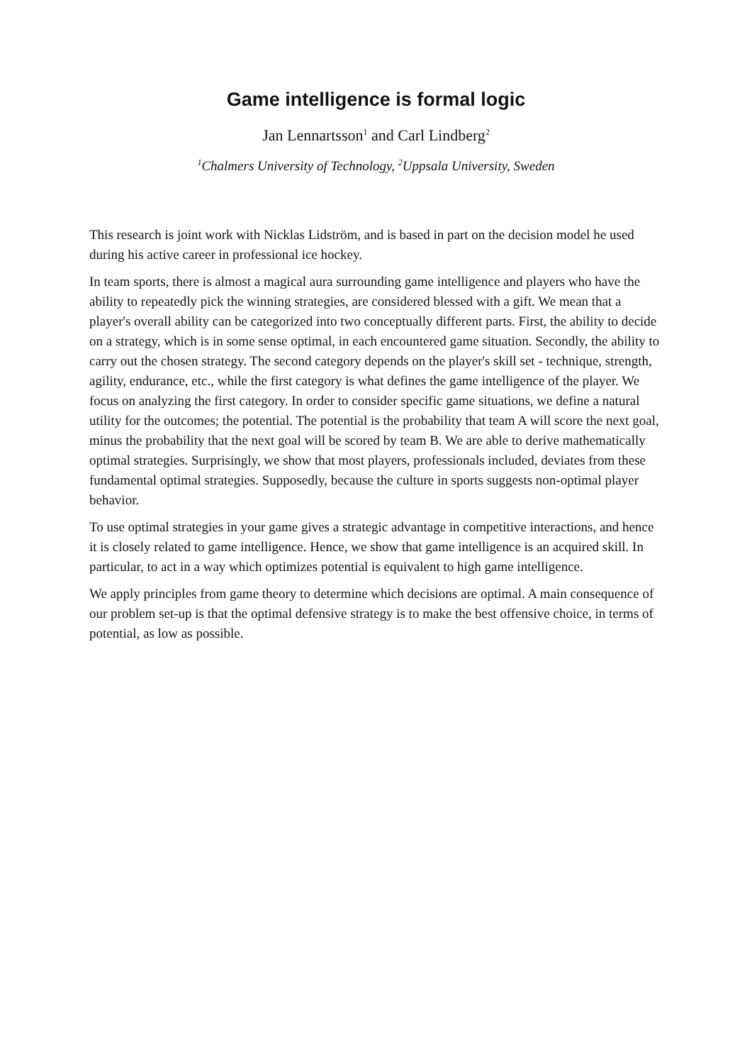Game intelligence is formal logic
Jan Lennartsson<sup>1</sup> and Carl Lindberg<sup>2</sup>
<sup>1</sup> Chalmers University of Technology, <sup>2</sup>Uppsala University, Sweden
This research is joint work with Nicklas Lidström, and is based in part on the decision model he used during his active career in professional ice hockey.
In team sports, there is almost a magical aura surrounding game intelligence and players who have the ability to repeatedly pick the winning strategies, are considered blessed with a gift. We mean that a player's overall ability can be categorized into two conceptually different parts. First, the ability to decide on a strategy, which is in some sense optimal, in each encountered game situation. Secondly, the ability to carry out the chosen strategy. The second category depends on the player's skill set - technique, strength, agility, endurance, etc., while the first category is what defines the game intelligence of the player. We focus on analyzing the first category. In order to consider specific game situations, we define a natural utility for the outcomes; the potential. The potential is the probability that team A will score the next goal, minus the probability that the next goal will be scored by team B. We are able to derive mathematically optimal strategies. Surprisingly, we show that most players, professionals included, deviates from these fundamental optimal strategies. Supposedly, because the culture in sports suggests non-optimal player behavior.
To use optimal strategies in your game gives a strategic advantage in competitive interactions, and hence it is closely related to game intelligence. Hence, we show that game intelligence is an acquired skill. In particular, to act in a way which optimizes potential is equivalent to high game intelligence.
We apply principles from game theory to determine which decisions are optimal. A main consequence of our problem set-up is that the optimal defensive strategy is to make the best offensive choice, in terms of potential, as low as possible.